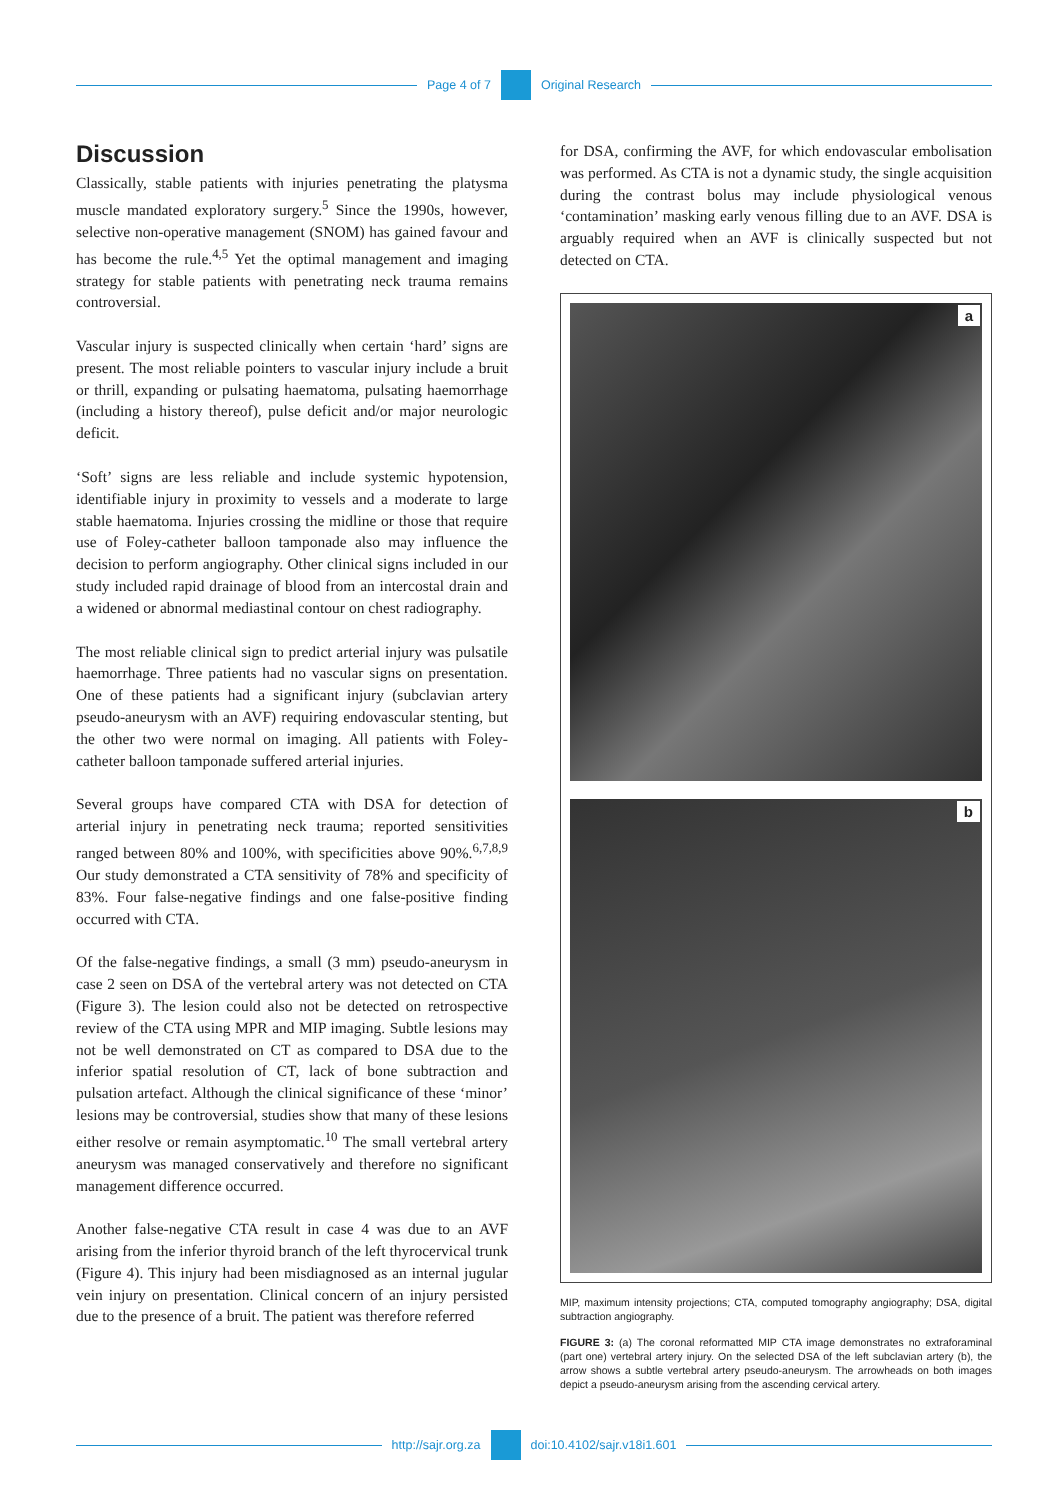Page 4 of 7 Original Research
Discussion
Classically, stable patients with injuries penetrating the platysma muscle mandated exploratory surgery.<sup>5</sup> Since the 1990s, however, selective non-operative management (SNOM) has gained favour and has become the rule.<sup>4,5</sup> Yet the optimal management and imaging strategy for stable patients with penetrating neck trauma remains controversial.
Vascular injury is suspected clinically when certain ‘hard’ signs are present. The most reliable pointers to vascular injury include a bruit or thrill, expanding or pulsating haematoma, pulsating haemorrhage (including a history thereof), pulse deficit and/or major neurologic deficit.
‘Soft’ signs are less reliable and include systemic hypotension, identifiable injury in proximity to vessels and a moderate to large stable haematoma. Injuries crossing the midline or those that require use of Foley-catheter balloon tamponade also may influence the decision to perform angiography. Other clinical signs included in our study included rapid drainage of blood from an intercostal drain and a widened or abnormal mediastinal contour on chest radiography.
The most reliable clinical sign to predict arterial injury was pulsatile haemorrhage. Three patients had no vascular signs on presentation. One of these patients had a significant injury (subclavian artery pseudo-aneurysm with an AVF) requiring endovascular stenting, but the other two were normal on imaging. All patients with Foley-catheter balloon tamponade suffered arterial injuries.
Several groups have compared CTA with DSA for detection of arterial injury in penetrating neck trauma; reported sensitivities ranged between 80% and 100%, with specificities above 90%.<sup>6,7,8,9</sup> Our study demonstrated a CTA sensitivity of 78% and specificity of 83%. Four false-negative findings and one false-positive finding occurred with CTA.
Of the false-negative findings, a small (3 mm) pseudo-aneurysm in case 2 seen on DSA of the vertebral artery was not detected on CTA (Figure 3). The lesion could also not be detected on retrospective review of the CTA using MPR and MIP imaging. Subtle lesions may not be well demonstrated on CT as compared to DSA due to the inferior spatial resolution of CT, lack of bone subtraction and pulsation artefact. Although the clinical significance of these ‘minor’ lesions may be controversial, studies show that many of these lesions either resolve or remain asymptomatic.<sup>10</sup> The small vertebral artery aneurysm was managed conservatively and therefore no significant management difference occurred.
Another false-negative CTA result in case 4 was due to an AVF arising from the inferior thyroid branch of the left thyrocervical trunk (Figure 4). This injury had been misdiagnosed as an internal jugular vein injury on presentation. Clinical concern of an injury persisted due to the presence of a bruit. The patient was therefore referred
for DSA, confirming the AVF, for which endovascular embolisation was performed. As CTA is not a dynamic study, the single acquisition during the contrast bolus may include physiological venous ‘contamination’ masking early venous filling due to an AVF. DSA is arguably required when an AVF is clinically suspected but not detected on CTA.
a
b
MIP, maximum intensity projections; CTA, computed tomography angiography; DSA, digital subtraction angiography.
FIGURE 3: (a) The coronal reformatted MIP CTA image demonstrates no extraforaminal (part one) vertebral artery injury. On the selected DSA of the left subclavian artery (b), the arrow shows a subtle vertebral artery pseudo-aneurysm. The arrowheads on both images depict a pseudo-aneurysm arising from the ascending cervical artery.
http://sajr.org.za doi:10.4102/sajr.v18i1.601